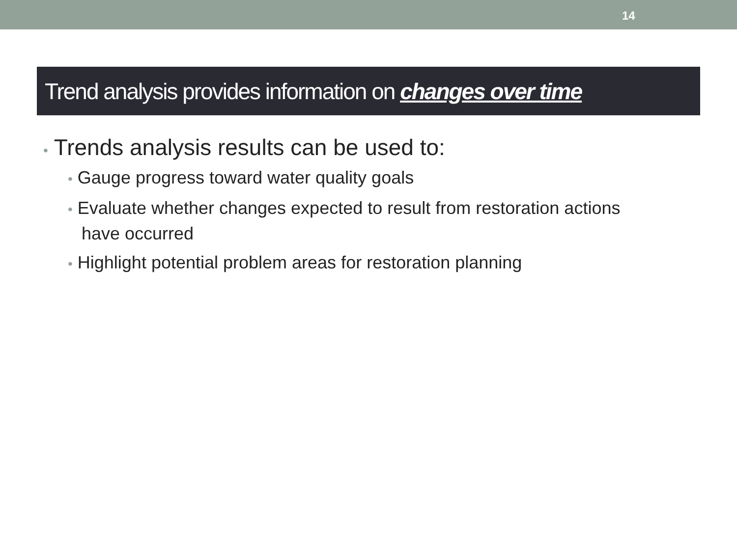14
Trend analysis provides information on changes over time
• Trends analysis results can be used to:
• Gauge progress toward water quality goals
• Evaluate whether changes expected to result from restoration actions have occurred
• Highlight potential problem areas for restoration planning